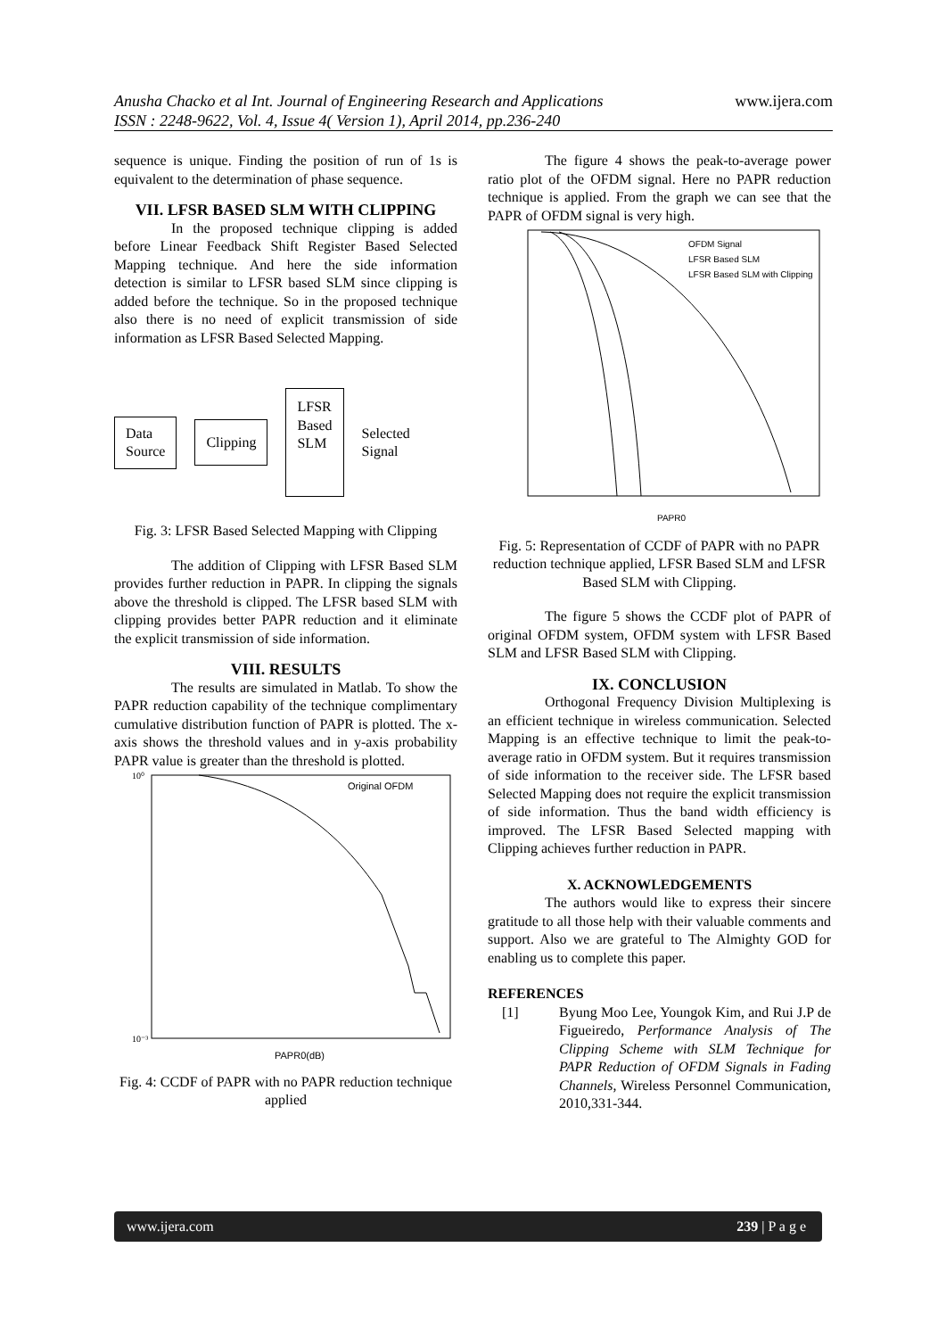Anusha Chacko et al Int. Journal of Engineering Research and Applications
ISSN : 2248-9622, Vol. 4, Issue 4( Version 1), April 2014, pp.236-240
www.ijera.com
sequence is unique. Finding the position of run of 1s is equivalent to the determination of phase sequence.
VII. LFSR BASED SLM WITH CLIPPING
In the proposed technique clipping is added before Linear Feedback Shift Register Based Selected Mapping technique. And here the side information detection is similar to LFSR based SLM since clipping is added before the technique. So in the proposed technique also there is no need of explicit transmission of side information as LFSR Based Selected Mapping.
Data
Source
Clipping
LFSR
Based
SLM
Selected
Signal
Fig. 3: LFSR Based Selected Mapping with Clipping
The addition of Clipping with LFSR Based SLM provides further reduction in PAPR. In clipping the signals above the threshold is clipped. The LFSR based SLM with clipping provides better PAPR reduction and it eliminate the explicit transmission of side information.
VIII. RESULTS
The results are simulated in Matlab. To show the PAPR reduction capability of the technique complimentary cumulative distribution function of PAPR is plotted. The x-axis shows the threshold values and in y-axis probability PAPR value is greater than the threshold is plotted.
Original OFDM
PAPR0(dB)
10⁰
10⁻³
Fig. 4: CCDF of PAPR with no PAPR reduction technique applied
The figure 4 shows the peak-to-average power ratio plot of the OFDM signal. Here no PAPR reduction technique is applied. From the graph we can see that the PAPR of OFDM signal is very high.
OFDM Signal
LFSR Based SLM
LFSR Based SLM with Clipping
PAPR0
Fig. 5: Representation of CCDF of PAPR with no PAPR reduction technique applied, LFSR Based SLM and LFSR Based SLM with Clipping.
The figure 5 shows the CCDF plot of PAPR of original OFDM system, OFDM system with LFSR Based SLM and LFSR Based SLM with Clipping.
IX. CONCLUSION
Orthogonal Frequency Division Multiplexing is an efficient technique in wireless communication. Selected Mapping is an effective technique to limit the peak-to-average ratio in OFDM system. But it requires transmission of side information to the receiver side. The LFSR based Selected Mapping does not require the explicit transmission of side information. Thus the band width efficiency is improved. The LFSR Based Selected mapping with Clipping achieves further reduction in PAPR.
X. ACKNOWLEDGEMENTS
The authors would like to express their sincere gratitude to all those help with their valuable comments and support. Also we are grateful to The Almighty GOD for enabling us to complete this paper.
REFERENCES
[1] Byung Moo Lee, Youngok Kim, and Rui J.P de Figueiredo, Performance Analysis of The Clipping Scheme with SLM Technique for PAPR Reduction of OFDM Signals in Fading Channels, Wireless Personnel Communication, 2010,331-344.
www.ijera.com 239 | P a g e